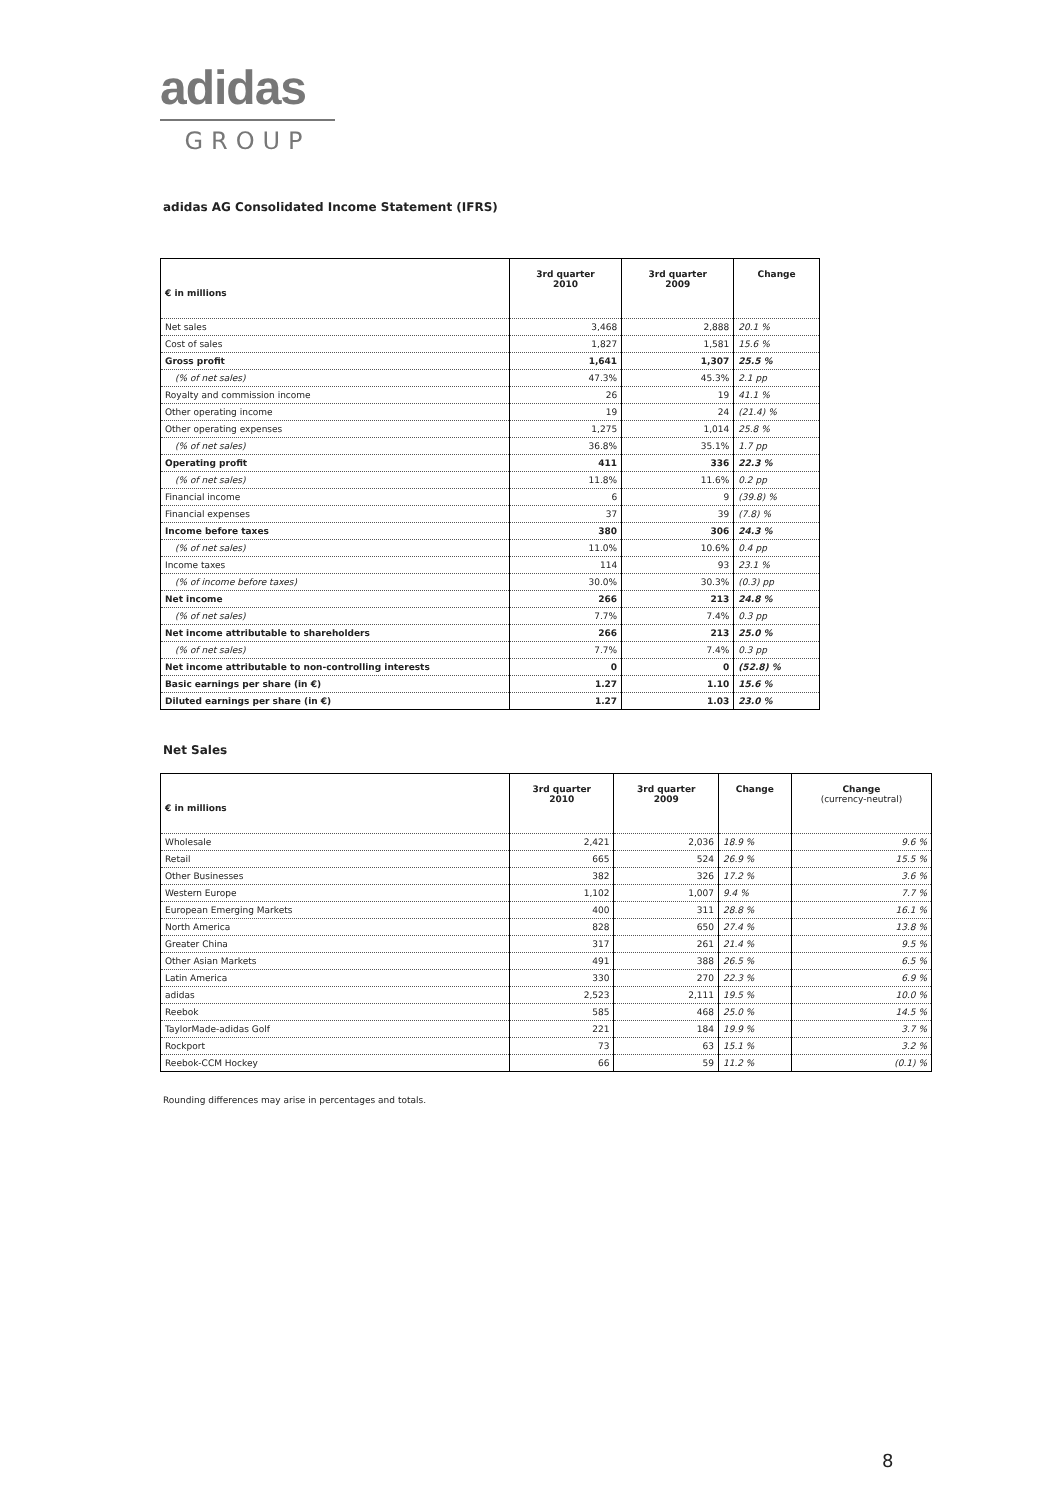adidas
GROUP
adidas AG Consolidated Income Statement (IFRS)
| € in millions | 3rd quarter 2010 | 3rd quarter 2009 | Change |
| --- | --- | --- | --- |
| Net sales | 3,468 | 2,888 | 20.1 % |
| Cost of sales | 1,827 | 1,581 | 15.6 % |
| Gross profit | 1,641 | 1,307 | 25.5 % |
| (% of net sales) | 47.3% | 45.3% | 2.1 pp |
| Royalty and commission income | 26 | 19 | 41.1 % |
| Other operating income | 19 | 24 | (21.4) % |
| Other operating expenses | 1,275 | 1,014 | 25.8 % |
| (% of net sales) | 36.8% | 35.1% | 1.7 pp |
| Operating profit | 411 | 336 | 22.3 % |
| (% of net sales) | 11.8% | 11.6% | 0.2 pp |
| Financial income | 6 | 9 | (39.8) % |
| Financial expenses | 37 | 39 | (7.8) % |
| Income before taxes | 380 | 306 | 24.3 % |
| (% of net sales) | 11.0% | 10.6% | 0.4 pp |
| Income taxes | 114 | 93 | 23.1 % |
| (% of income before taxes) | 30.0% | 30.3% | (0.3) pp |
| Net income | 266 | 213 | 24.8 % |
| (% of net sales) | 7.7% | 7.4% | 0.3 pp |
| Net income attributable to shareholders | 266 | 213 | 25.0 % |
| (% of net sales) | 7.7% | 7.4% | 0.3 pp |
| Net income attributable to non-controlling interests | 0 | 0 | (52.8) % |
| Basic earnings per share (in €) | 1.27 | 1.10 | 15.6 % |
| Diluted earnings per share (in €) | 1.27 | 1.03 | 23.0 % |
Net Sales
| € in millions | 3rd quarter 2010 | 3rd quarter 2009 | Change | Change (currency-neutral) |
| --- | --- | --- | --- | --- |
| Wholesale | 2,421 | 2,036 | 18.9 % | 9.6 % |
| Retail | 665 | 524 | 26.9 % | 15.5 % |
| Other Businesses | 382 | 326 | 17.2 % | 3.6 % |
| Western Europe | 1,102 | 1,007 | 9.4 % | 7.7 % |
| European Emerging Markets | 400 | 311 | 28.8 % | 16.1 % |
| North America | 828 | 650 | 27.4 % | 13.8 % |
| Greater China | 317 | 261 | 21.4 % | 9.5 % |
| Other Asian Markets | 491 | 388 | 26.5 % | 6.5 % |
| Latin America | 330 | 270 | 22.3 % | 6.9 % |
| adidas | 2,523 | 2,111 | 19.5 % | 10.0 % |
| Reebok | 585 | 468 | 25.0 % | 14.5 % |
| TaylorMade-adidas Golf | 221 | 184 | 19.9 % | 3.7 % |
| Rockport | 73 | 63 | 15.1 % | 3.2 % |
| Reebok-CCM Hockey | 66 | 59 | 11.2 % | (0.1) % |
Rounding differences may arise in percentages and totals.
8